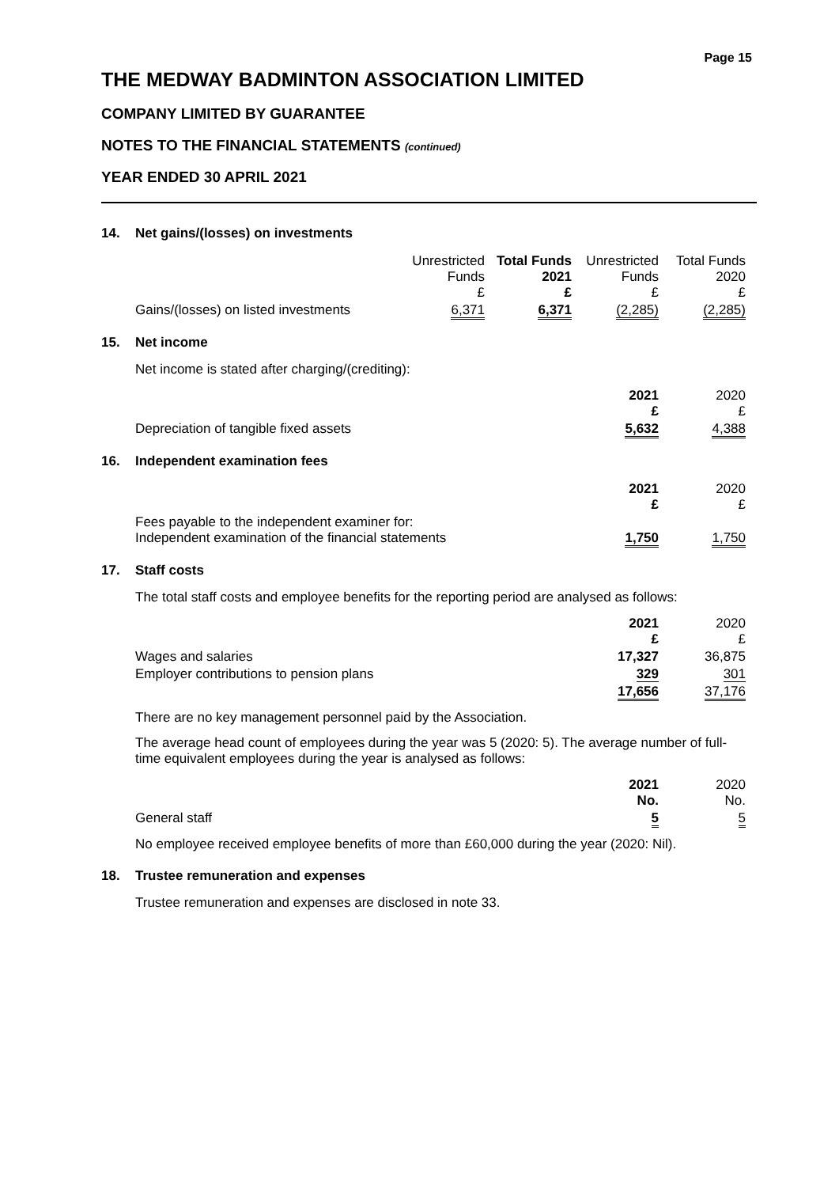Page 15
THE MEDWAY BADMINTON ASSOCIATION LIMITED
COMPANY LIMITED BY GUARANTEE
NOTES TO THE FINANCIAL STATEMENTS (continued)
YEAR ENDED 30 APRIL 2021
14. Net gains/(losses) on investments
| | Unrestricted Funds £ | Total Funds 2021 £ | Unrestricted Funds £ | Total Funds 2020 £ |
| Gains/(losses) on listed investments | 6,371 | 6,371 | (2,285) | (2,285) |
15. Net income
Net income is stated after charging/(crediting):
| | 2021 £ | 2020 £ |
| Depreciation of tangible fixed assets | 5,632 | 4,388 |
16. Independent examination fees
| | 2021 £ | 2020 £ |
| Fees payable to the independent examiner for: Independent examination of the financial statements | 1,750 | 1,750 |
17. Staff costs
The total staff costs and employee benefits for the reporting period are analysed as follows:
| | 2021 £ | 2020 £ |
| Wages and salaries | 17,327 | 36,875 |
| Employer contributions to pension plans | 329 | 301 |
| | 17,656 | 37,176 |
There are no key management personnel paid by the Association.
The average head count of employees during the year was 5 (2020: 5). The average number of full-time equivalent employees during the year is analysed as follows:
| | 2021 No. | 2020 No. |
| General staff | 5 | 5 |
No employee received employee benefits of more than £60,000 during the year (2020: Nil).
18. Trustee remuneration and expenses
Trustee remuneration and expenses are disclosed in note 33.